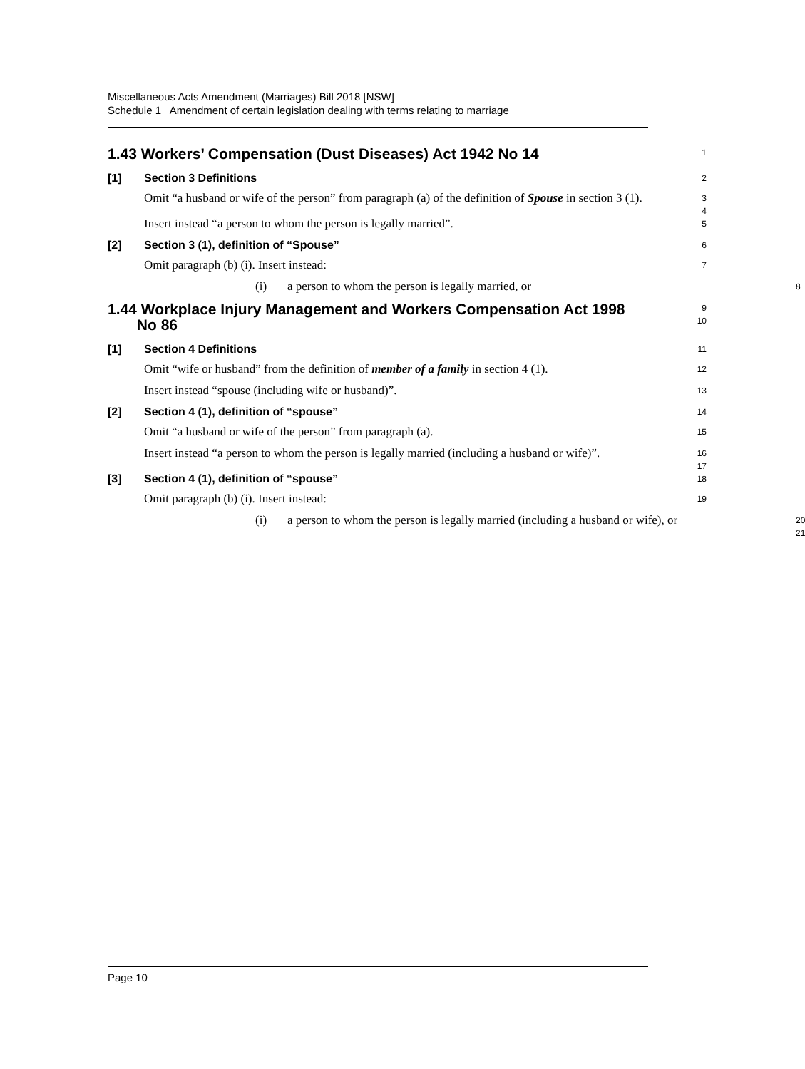Miscellaneous Acts Amendment (Marriages) Bill 2018 [NSW]
Schedule 1 Amendment of certain legislation dealing with terms relating to marriage
1.43 Workers’ Compensation (Dust Diseases) Act 1942 No 14
1
[1] Section 3 Definitions
2
Omit “a husband or wife of the person” from paragraph (a) of the definition of Spouse in section 3 (1).
3
4
Insert instead “a person to whom the person is legally married”.
5
[2] Section 3 (1), definition of “Spouse”
6
Omit paragraph (b) (i). Insert instead:
7
(i) a person to whom the person is legally married, or
8
1.44 Workplace Injury Management and Workers Compensation Act 1998
No 86
9
10
[1] Section 4 Definitions
11
Omit “wife or husband” from the definition of member of a family in section 4 (1).
12
Insert instead “spouse (including wife or husband)”.
13
[2] Section 4 (1), definition of “spouse”
14
Omit “a husband or wife of the person” from paragraph (a).
15
Insert instead “a person to whom the person is legally married (including a husband or wife)”.
16
17
[3] Section 4 (1), definition of “spouse”
18
Omit paragraph (b) (i). Insert instead:
19
(i) a person to whom the person is legally married (including a husband or wife), or
20
21
Page 10